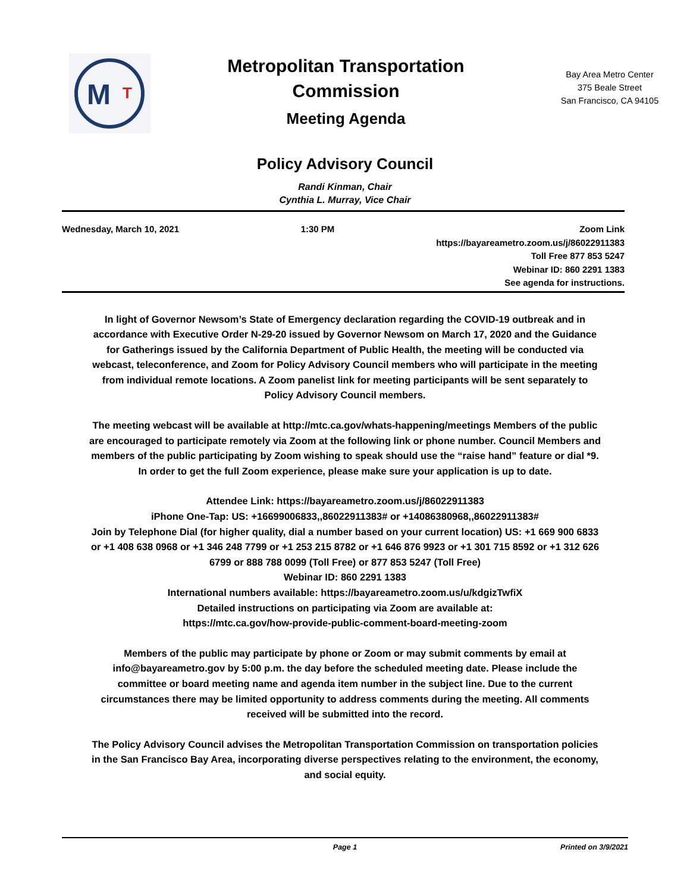M
T
Metropolitan Transportation
Commission
Meeting Agenda
Bay Area Metro Center
375 Beale Street
San Francisco, CA 94105
Policy Advisory Council
Randi Kinman, Chair
Cynthia L. Murray, Vice Chair
Wednesday, March 10, 2021 1:30 PM Zoom Link
https://bayareametro.zoom.us/j/86022911383
Toll Free 877 853 5247
Webinar ID: 860 2291 1383
See agenda for instructions.
In light of Governor Newsom’s State of Emergency declaration regarding the COVID-19 outbreak and in accordance with Executive Order N-29-20 issued by Governor Newsom on March 17, 2020 and the Guidance for Gatherings issued by the California Department of Public Health, the meeting will be conducted via webcast, teleconference, and Zoom for Policy Advisory Council members who will participate in the meeting from individual remote locations. A Zoom panelist link for meeting participants will be sent separately to Policy Advisory Council members.
The meeting webcast will be available at http://mtc.ca.gov/whats-happening/meetings Members of the public are encouraged to participate remotely via Zoom at the following link or phone number. Council Members and members of the public participating by Zoom wishing to speak should use the “raise hand” feature or dial *9. In order to get the full Zoom experience, please make sure your application is up to date.
Attendee Link: https://bayareametro.zoom.us/j/86022911383
iPhone One-Tap: US: +16699006833,,86022911383# or +14086380968,,86022911383#
Join by Telephone Dial (for higher quality, dial a number based on your current location) US: +1 669 900 6833 or +1 408 638 0968 or +1 346 248 7799 or +1 253 215 8782 or +1 646 876 9923 or +1 301 715 8592 or +1 312 626 6799 or 888 788 0099 (Toll Free) or 877 853 5247 (Toll Free)
Webinar ID: 860 2291 1383
International numbers available: https://bayareametro.zoom.us/u/kdgizTwfiX
Detailed instructions on participating via Zoom are available at:
https://mtc.ca.gov/how-provide-public-comment-board-meeting-zoom
Members of the public may participate by phone or Zoom or may submit comments by email at info@bayareametro.gov by 5:00 p.m. the day before the scheduled meeting date. Please include the committee or board meeting name and agenda item number in the subject line. Due to the current circumstances there may be limited opportunity to address comments during the meeting. All comments received will be submitted into the record.
The Policy Advisory Council advises the Metropolitan Transportation Commission on transportation policies in the San Francisco Bay Area, incorporating diverse perspectives relating to the environment, the economy, and social equity.
Page 1 Printed on 3/9/2021